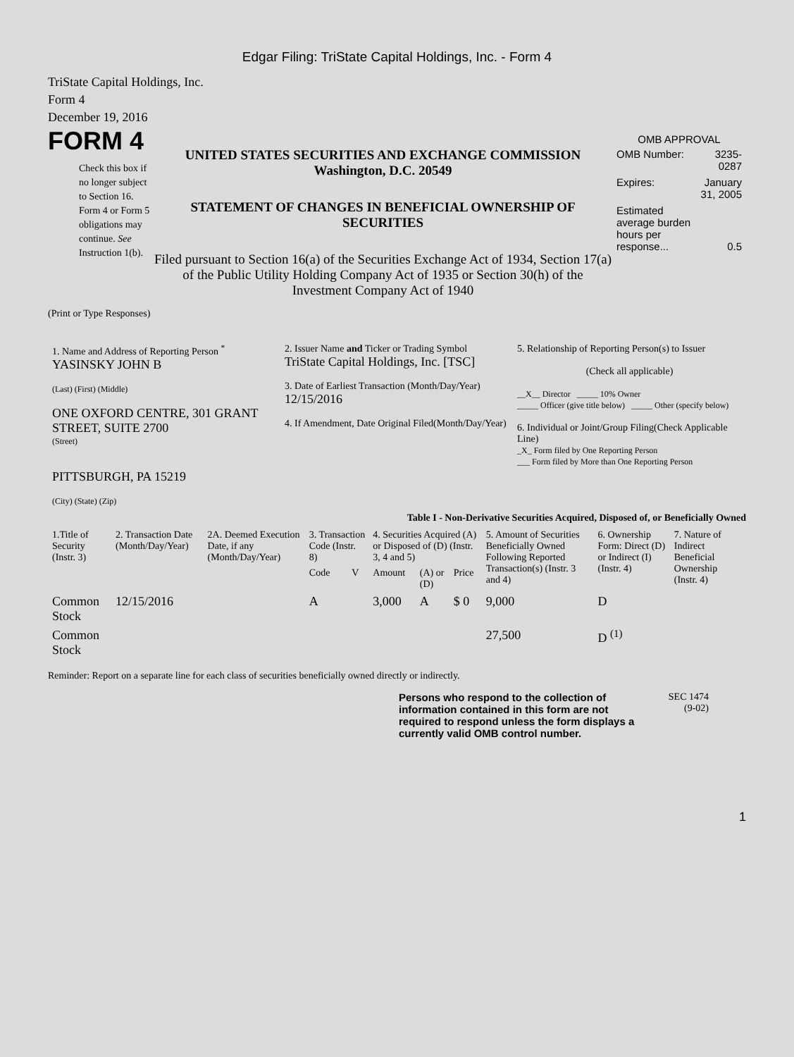Edgar Filing: TriState Capital Holdings, Inc. - Form 4
TriState Capital Holdings, Inc.
Form 4
December 19, 2016
FORM 4
Check this box if no longer subject to Section 16. Form 4 or Form 5 obligations may continue. See Instruction 1(b).
UNITED STATES SECURITIES AND EXCHANGE COMMISSION
Washington, D.C. 20549
STATEMENT OF CHANGES IN BENEFICIAL OWNERSHIP OF SECURITIES
Filed pursuant to Section 16(a) of the Securities Exchange Act of 1934, Section 17(a) of the Public Utility Holding Company Act of 1935 or Section 30(h) of the Investment Company Act of 1940
OMB APPROVAL
| OMB Number: | 3235-0287 |
| Expires: | January 31, 2005 |
| Estimated average burden hours per response... | 0.5 |
(Print or Type Responses)
| 1. Name and Address of Reporting Person <sup>*</sup> YASINSKY JOHN B (Last) (First) (Middle) ONE OXFORD CENTRE, 301 GRANT STREET, SUITE 2700 (Street) PITTSBURGH, PA 15219 (City) (State) (Zip) | 2. Issuer Name and Ticker or Trading Symbol TriState Capital Holdings, Inc. [TSC] 3. Date of Earliest Transaction (Month/Day/Year) 12/15/2016 4. If Amendment, Date Original Filed(Month/Day/Year) | 5. Relationship of Reporting Person(s) to Issuer (Check all applicable) __X__ Director _____ 10% Owner _____ Officer (give title below) _____ Other (specify below) 6. Individual or Joint/Group Filing(Check Applicable Line) _X_ Form filed by One Reporting Person ___ Form filed by More than One Reporting Person |
Table I - Non-Derivative Securities Acquired, Disposed of, or Beneficially Owned
| 1.Title of Security (Instr. 3) | 2. Transaction Date (Month/Day/Year) | 2A. Deemed Execution Date, if any (Month/Day/Year) | 3. Transaction Code (Instr. 8) | | 4. Securities Acquired (A) or Disposed of (D) (Instr. 3, 4 and 5) | | | 5. Amount of Securities Beneficially Owned Following Reported Transaction(s) (Instr. 3 and 4) | 6. Ownership Form: Direct (D) or Indirect (I) (Instr. 4) | 7. Nature of Indirect Beneficial Ownership (Instr. 4) |
| --- | --- | --- | --- | --- | --- | --- | --- | --- | --- | --- |
| | | | Code | V | Amount | (A) or (D) | Price | | | |
| Common Stock | 12/15/2016 | | A | | 3,000 | A | $ 0 | 9,000 | D | |
| Common Stock | | | | | | | | 27,500 | D <sup>(1)</sup> | |
Reminder: Report on a separate line for each class of securities beneficially owned directly or indirectly.
Persons who respond to the collection of information contained in this form are not required to respond unless the form displays a currently valid OMB control number.
SEC 1474
(9-02)
1